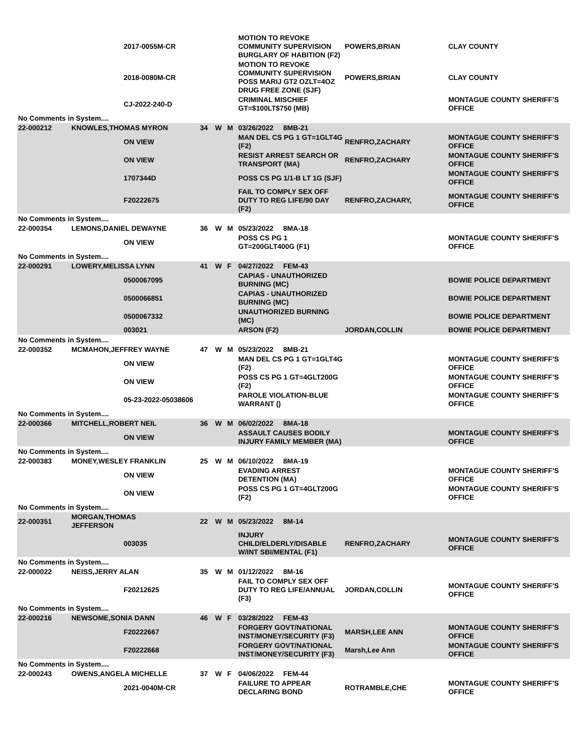| | | 2017-0055M-CR | | | | MOTION TO REVOKE COMMUNITY SUPERVISION BURGLARY OF HABITION (F2) | POWERS,BRIAN | CLAY COUNTY |
| | | 2018-0080M-CR | | | | MOTION TO REVOKE COMMUNITY SUPERVISION POSS MARIJ GT2 OZLT=4OZ DRUG FREE ZONE (SJF) | POWERS,BRIAN | CLAY COUNTY |
| | | CJ-2022-240-D | | | | CRIMINAL MISCHIEF GT=$100LT$750 (MB) | | MONTAGUE COUNTY SHERIFF'S OFFICE |
| No Comments in System.... | | | | | | | | |
| 22-000212 | KNOWLES,THOMAS MYRON | | 34 | W | M | 03/26/2022 8MB-21 | | |
| | | ON VIEW | | | | MAN DEL CS PG 1 GT=1GLT4G (F2) | RENFRO,ZACHARY | MONTAGUE COUNTY SHERIFF'S OFFICE |
| | | ON VIEW | | | | RESIST ARREST SEARCH OR TRANSPORT (MA) | RENFRO,ZACHARY | MONTAGUE COUNTY SHERIFF'S OFFICE |
| | | 1707344D | | | | POSS CS PG 1/1-B LT 1G (SJF) | | MONTAGUE COUNTY SHERIFF'S OFFICE |
| | | F20222675 | | | | FAIL TO COMPLY SEX OFF DUTY TO REG LIFE/90 DAY (F2) | RENFRO,ZACHARY, | MONTAGUE COUNTY SHERIFF'S OFFICE |
| No Comments in System.... | | | | | | | | |
| 22-000354 | LEMONS,DANIEL DEWAYNE | | 36 | W | M | 05/23/2022 8MA-18 | | |
| | | ON VIEW | | | | POSS CS PG 1 GT=200GLT400G (F1) | | MONTAGUE COUNTY SHERIFF'S OFFICE |
| No Comments in System.... | | | | | | | | |
| 22-000291 | LOWERY,MELISSA LYNN | | 41 | W | F | 04/27/2022 FEM-43 | | |
| | | 0500067095 | | | | CAPIAS - UNAUTHORIZED BURNING (MC) | | BOWIE POLICE DEPARTMENT |
| | | 0500066851 | | | | CAPIAS - UNAUTHORIZED BURNING (MC) | | BOWIE POLICE DEPARTMENT |
| | | 0500067332 | | | | UNAUTHORIZED BURNING (MC) | | BOWIE POLICE DEPARTMENT |
| | | 003021 | | | | ARSON (F2) | JORDAN,COLLIN | BOWIE POLICE DEPARTMENT |
| No Comments in System.... | | | | | | | | |
| 22-000352 | MCMAHON,JEFFREY WAYNE | | 47 | W | M | 05/23/2022 8MB-21 | | |
| | | ON VIEW | | | | MAN DEL CS PG 1 GT=1GLT4G (F2) | | MONTAGUE COUNTY SHERIFF'S OFFICE |
| | | ON VIEW | | | | POSS CS PG 1 GT=4GLT200G (F2) | | MONTAGUE COUNTY SHERIFF'S OFFICE |
| | | 05-23-2022-05038606 | | | | PAROLE VIOLATION-BLUE WARRANT () | | MONTAGUE COUNTY SHERIFF'S OFFICE |
| No Comments in System.... | | | | | | | | |
| 22-000366 | MITCHELL,ROBERT NEIL | | 36 | W | M | 06/02/2022 8MA-18 | | |
| | | ON VIEW | | | | ASSAULT CAUSES BODILY INJURY FAMILY MEMBER (MA) | | MONTAGUE COUNTY SHERIFF'S OFFICE |
| No Comments in System.... | | | | | | | | |
| 22-000383 | MONEY,WESLEY FRANKLIN | | 25 | W | M | 06/10/2022 8MA-19 | | |
| | | ON VIEW | | | | EVADING ARREST DETENTION (MA) | | MONTAGUE COUNTY SHERIFF'S OFFICE |
| | | ON VIEW | | | | POSS CS PG 1 GT=4GLT200G (F2) | | MONTAGUE COUNTY SHERIFF'S OFFICE |
| No Comments in System.... | | | | | | | | |
| 22-000351 | MORGAN,THOMAS JEFFERSON | | 22 | W | M | 05/23/2022 8M-14 | | |
| | | 003035 | | | | INJURY CHILD/ELDERLY/DISABLE W/INT SBI/MENTAL (F1) | RENFRO,ZACHARY | MONTAGUE COUNTY SHERIFF'S OFFICE |
| No Comments in System.... | | | | | | | | |
| 22-000022 | NEISS,JERRY ALAN | | 35 | W | M | 01/12/2022 8M-16 | | |
| | | F20212625 | | | | FAIL TO COMPLY SEX OFF DUTY TO REG LIFE/ANNUAL (F3) | JORDAN,COLLIN | MONTAGUE COUNTY SHERIFF'S OFFICE |
| No Comments in System.... | | | | | | | | |
| 22-000216 | NEWSOME,SONIA DANN | | 46 | W | F | 03/28/2022 FEM-43 | | |
| | | F20222667 | | | | FORGERY GOVT/NATIONAL INST/MONEY/SECURITY (F3) | MARSH,LEE ANN | MONTAGUE COUNTY SHERIFF'S OFFICE |
| | | F20222668 | | | | FORGERY GOVT/NATIONAL INST/MONEY/SECURITY (F3) | Marsh,Lee Ann | MONTAGUE COUNTY SHERIFF'S OFFICE |
| No Comments in System.... | | | | | | | | |
| 22-000243 | OWENS,ANGELA MICHELLE | | 37 | W | F | 04/06/2022 FEM-44 | | |
| | | 2021-0040M-CR | | | | FAILURE TO APPEAR DECLARING BOND | ROTRAMBLE,CHE | MONTAGUE COUNTY SHERIFF'S OFFICE |